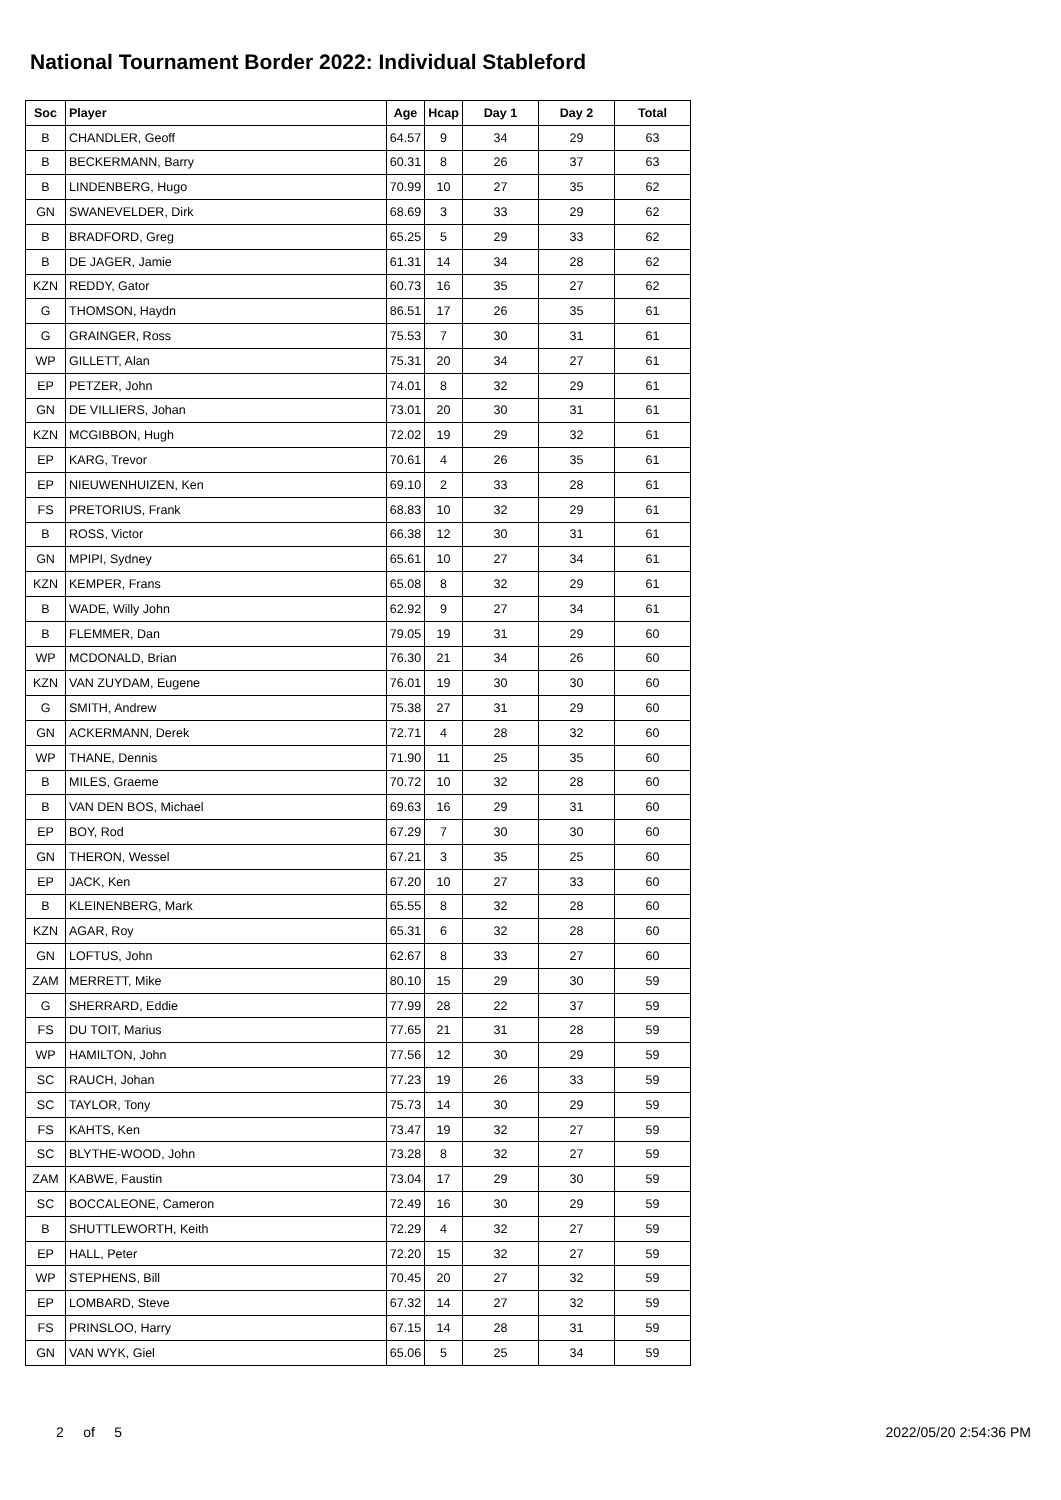National Tournament Border 2022: Individual Stableford
| Soc | Player | Age | Hcap | Day 1 | Day 2 | Total |
| --- | --- | --- | --- | --- | --- | --- |
| B | CHANDLER, Geoff | 64.57 | 9 | 34 | 29 | 63 |
| B | BECKERMANN, Barry | 60.31 | 8 | 26 | 37 | 63 |
| B | LINDENBERG, Hugo | 70.99 | 10 | 27 | 35 | 62 |
| GN | SWANEVELDER, Dirk | 68.69 | 3 | 33 | 29 | 62 |
| B | BRADFORD, Greg | 65.25 | 5 | 29 | 33 | 62 |
| B | DE JAGER, Jamie | 61.31 | 14 | 34 | 28 | 62 |
| KZN | REDDY, Gator | 60.73 | 16 | 35 | 27 | 62 |
| G | THOMSON, Haydn | 86.51 | 17 | 26 | 35 | 61 |
| G | GRAINGER, Ross | 75.53 | 7 | 30 | 31 | 61 |
| WP | GILLETT, Alan | 75.31 | 20 | 34 | 27 | 61 |
| EP | PETZER, John | 74.01 | 8 | 32 | 29 | 61 |
| GN | DE VILLIERS, Johan | 73.01 | 20 | 30 | 31 | 61 |
| KZN | MCGIBBON, Hugh | 72.02 | 19 | 29 | 32 | 61 |
| EP | KARG, Trevor | 70.61 | 4 | 26 | 35 | 61 |
| EP | NIEUWENHUIZEN, Ken | 69.10 | 2 | 33 | 28 | 61 |
| FS | PRETORIUS, Frank | 68.83 | 10 | 32 | 29 | 61 |
| B | ROSS, Victor | 66.38 | 12 | 30 | 31 | 61 |
| GN | MPIPI, Sydney | 65.61 | 10 | 27 | 34 | 61 |
| KZN | KEMPER, Frans | 65.08 | 8 | 32 | 29 | 61 |
| B | WADE, Willy John | 62.92 | 9 | 27 | 34 | 61 |
| B | FLEMMER, Dan | 79.05 | 19 | 31 | 29 | 60 |
| WP | MCDONALD, Brian | 76.30 | 21 | 34 | 26 | 60 |
| KZN | VAN ZUYDAM, Eugene | 76.01 | 19 | 30 | 30 | 60 |
| G | SMITH, Andrew | 75.38 | 27 | 31 | 29 | 60 |
| GN | ACKERMANN, Derek | 72.71 | 4 | 28 | 32 | 60 |
| WP | THANE, Dennis | 71.90 | 11 | 25 | 35 | 60 |
| B | MILES, Graeme | 70.72 | 10 | 32 | 28 | 60 |
| B | VAN DEN BOS, Michael | 69.63 | 16 | 29 | 31 | 60 |
| EP | BOY, Rod | 67.29 | 7 | 30 | 30 | 60 |
| GN | THERON, Wessel | 67.21 | 3 | 35 | 25 | 60 |
| EP | JACK, Ken | 67.20 | 10 | 27 | 33 | 60 |
| B | KLEINENBERG, Mark | 65.55 | 8 | 32 | 28 | 60 |
| KZN | AGAR, Roy | 65.31 | 6 | 32 | 28 | 60 |
| GN | LOFTUS, John | 62.67 | 8 | 33 | 27 | 60 |
| ZAM | MERRETT, Mike | 80.10 | 15 | 29 | 30 | 59 |
| G | SHERRARD, Eddie | 77.99 | 28 | 22 | 37 | 59 |
| FS | DU TOIT, Marius | 77.65 | 21 | 31 | 28 | 59 |
| WP | HAMILTON, John | 77.56 | 12 | 30 | 29 | 59 |
| SC | RAUCH, Johan | 77.23 | 19 | 26 | 33 | 59 |
| SC | TAYLOR, Tony | 75.73 | 14 | 30 | 29 | 59 |
| FS | KAHTS, Ken | 73.47 | 19 | 32 | 27 | 59 |
| SC | BLYTHE-WOOD, John | 73.28 | 8 | 32 | 27 | 59 |
| ZAM | KABWE, Faustin | 73.04 | 17 | 29 | 30 | 59 |
| SC | BOCCALEONE, Cameron | 72.49 | 16 | 30 | 29 | 59 |
| B | SHUTTLEWORTH, Keith | 72.29 | 4 | 32 | 27 | 59 |
| EP | HALL, Peter | 72.20 | 15 | 32 | 27 | 59 |
| WP | STEPHENS, Bill | 70.45 | 20 | 27 | 32 | 59 |
| EP | LOMBARD, Steve | 67.32 | 14 | 27 | 32 | 59 |
| FS | PRINSLOO, Harry | 67.15 | 14 | 28 | 31 | 59 |
| GN | VAN WYK, Giel | 65.06 | 5 | 25 | 34 | 59 |
2 of 5 2022/05/20 2:54:36 PM